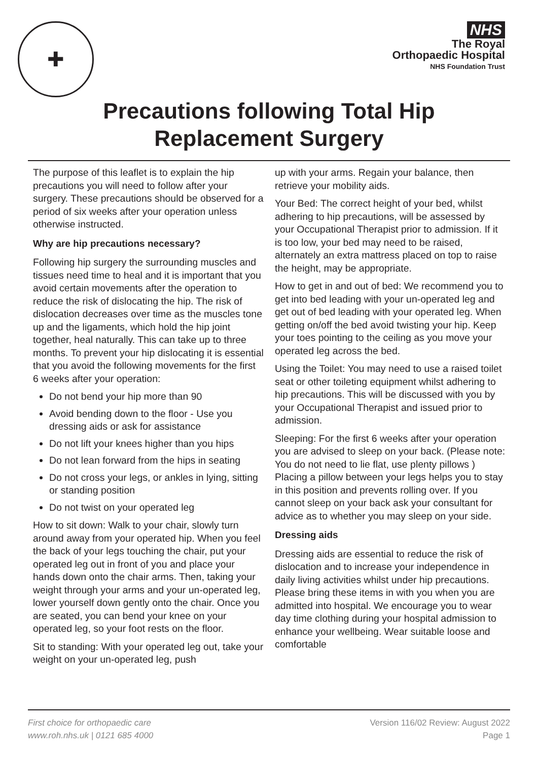✚
NHS
The Royal
Orthopaedic Hospital
NHS Foundation Trust
Precautions following Total Hip
Replacement Surgery
The purpose of this leaflet is to explain the hip precautions you will need to follow after your surgery. These precautions should be observed for a period of six weeks after your operation unless otherwise instructed.
Why are hip precautions necessary?
Following hip surgery the surrounding muscles and tissues need time to heal and it is important that you avoid certain movements after the operation to reduce the risk of dislocating the hip. The risk of dislocation decreases over time as the muscles tone up and the ligaments, which hold the hip joint together, heal naturally. This can take up to three months. To prevent your hip dislocating it is essential that you avoid the following movements for the first 6 weeks after your operation:
Do not bend your hip more than 90
Avoid bending down to the floor - Use you dressing aids or ask for assistance
Do not lift your knees higher than you hips
Do not lean forward from the hips in seating
Do not cross your legs, or ankles in lying, sitting or standing position
Do not twist on your operated leg
How to sit down: Walk to your chair, slowly turn around away from your operated hip. When you feel the back of your legs touching the chair, put your operated leg out in front of you and place your hands down onto the chair arms. Then, taking your weight through your arms and your un-operated leg, lower yourself down gently onto the chair. Once you are seated, you can bend your knee on your operated leg, so your foot rests on the floor.
Sit to standing: With your operated leg out, take your weight on your un-operated leg, push
up with your arms. Regain your balance, then retrieve your mobility aids.
Your Bed: The correct height of your bed, whilst adhering to hip precautions, will be assessed by your Occupational Therapist prior to admission. If it is too low, your bed may need to be raised, alternately an extra mattress placed on top to raise the height, may be appropriate.
How to get in and out of bed: We recommend you to get into bed leading with your un-operated leg and get out of bed leading with your operated leg. When getting on/off the bed avoid twisting your hip. Keep your toes pointing to the ceiling as you move your operated leg across the bed.
Using the Toilet: You may need to use a raised toilet seat or other toileting equipment whilst adhering to hip precautions. This will be discussed with you by your Occupational Therapist and issued prior to admission.
Sleeping: For the first 6 weeks after your operation you are advised to sleep on your back. (Please note: You do not need to lie flat, use plenty pillows ) Placing a pillow between your legs helps you to stay in this position and prevents rolling over. If you cannot sleep on your back ask your consultant for advice as to whether you may sleep on your side.
Dressing aids
Dressing aids are essential to reduce the risk of dislocation and to increase your independence in daily living activities whilst under hip precautions. Please bring these items in with you when you are admitted into hospital. We encourage you to wear day time clothing during your hospital admission to enhance your wellbeing. Wear suitable loose and comfortable
First choice for orthopaedic care
www.roh.nhs.uk | 0121 685 4000
Version 116/02 Review: August 2022
Page 1